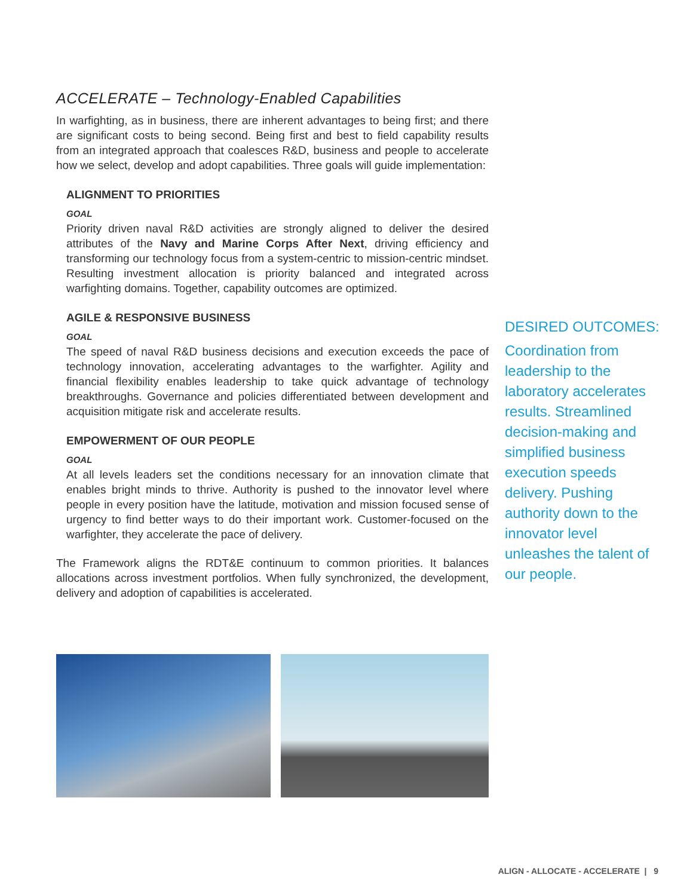ACCELERATE – Technology-Enabled Capabilities
In warfighting, as in business, there are inherent advantages to being first; and there are significant costs to being second. Being first and best to field capability results from an integrated approach that coalesces R&D, business and people to accelerate how we select, develop and adopt capabilities. Three goals will guide implementation:
ALIGNMENT TO PRIORITIES
GOAL
Priority driven naval R&D activities are strongly aligned to deliver the desired attributes of the Navy and Marine Corps After Next, driving efficiency and transforming our technology focus from a system-centric to mission-centric mindset. Resulting investment allocation is priority balanced and integrated across warfighting domains. Together, capability outcomes are optimized.
AGILE & RESPONSIVE BUSINESS
GOAL
The speed of naval R&D business decisions and execution exceeds the pace of technology innovation, accelerating advantages to the warfighter. Agility and financial flexibility enables leadership to take quick advantage of technology breakthroughs. Governance and policies differentiated between development and acquisition mitigate risk and accelerate results.
EMPOWERMENT OF OUR PEOPLE
GOAL
At all levels leaders set the conditions necessary for an innovation climate that enables bright minds to thrive. Authority is pushed to the innovator level where people in every position have the latitude, motivation and mission focused sense of urgency to find better ways to do their important work. Customer-focused on the warfighter, they accelerate the pace of delivery.
The Framework aligns the RDT&E continuum to common priorities. It balances allocations across investment portfolios. When fully synchronized, the development, delivery and adoption of capabilities is accelerated.
DESIRED OUTCOMES:
Coordination from leadership to the laboratory accelerates results. Streamlined decision-making and simplified business execution speeds delivery. Pushing authority down to the innovator level unleashes the talent of our people.
ALIGN - ALLOCATE - ACCELERATE | 9